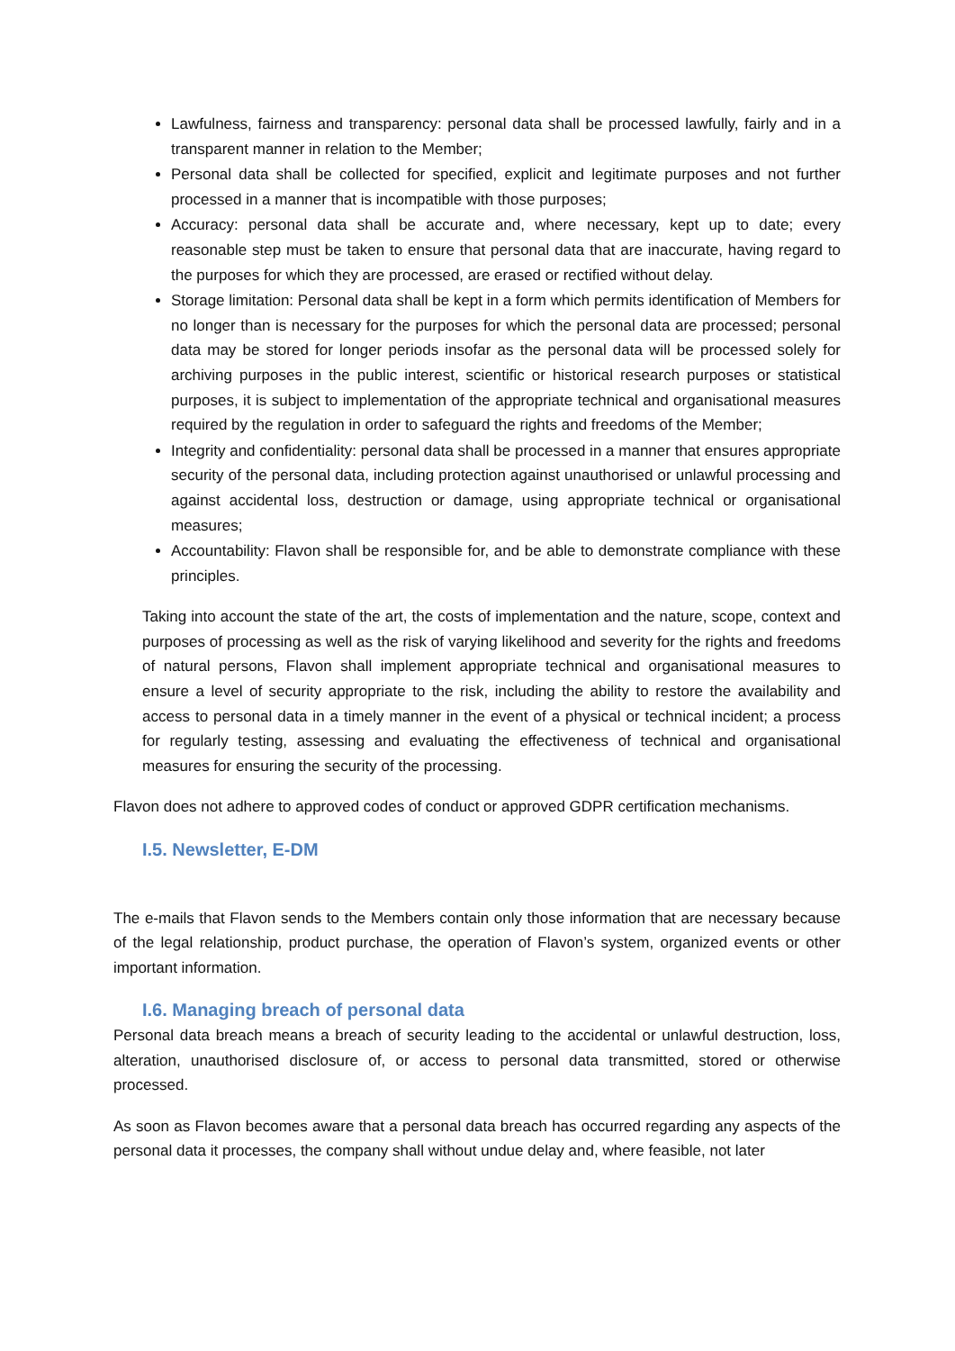Lawfulness, fairness and transparency: personal data shall be processed lawfully, fairly and in a transparent manner in relation to the Member;
Personal data shall be collected for specified, explicit and legitimate purposes and not further processed in a manner that is incompatible with those purposes;
Accuracy: personal data shall be accurate and, where necessary, kept up to date; every reasonable step must be taken to ensure that personal data that are inaccurate, having regard to the purposes for which they are processed, are erased or rectified without delay.
Storage limitation: Personal data shall be kept in a form which permits identification of Members for no longer than is necessary for the purposes for which the personal data are processed; personal data may be stored for longer periods insofar as the personal data will be processed solely for archiving purposes in the public interest, scientific or historical research purposes or statistical purposes, it is subject to implementation of the appropriate technical and organisational measures required by the regulation in order to safeguard the rights and freedoms of the Member;
Integrity and confidentiality: personal data shall be processed in a manner that ensures appropriate security of the personal data, including protection against unauthorised or unlawful processing and against accidental loss, destruction or damage, using appropriate technical or organisational measures;
Accountability: Flavon shall be responsible for, and be able to demonstrate compliance with these principles.
Taking into account the state of the art, the costs of implementation and the nature, scope, context and purposes of processing as well as the risk of varying likelihood and severity for the rights and freedoms of natural persons, Flavon shall implement appropriate technical and organisational measures to ensure a level of security appropriate to the risk, including the ability to restore the availability and access to personal data in a timely manner in the event of a physical or technical incident; a process for regularly testing, assessing and evaluating the effectiveness of technical and organisational measures for ensuring the security of the processing.
Flavon does not adhere to approved codes of conduct or approved GDPR certification mechanisms.
I.5. Newsletter, E-DM
The e-mails that Flavon sends to the Members contain only those information that are necessary because of the legal relationship, product purchase, the operation of Flavon’s system, organized events or other important information.
I.6. Managing breach of personal data
Personal data breach means a breach of security leading to the accidental or unlawful destruction, loss, alteration, unauthorised disclosure of, or access to personal data transmitted, stored or otherwise processed.
As soon as Flavon becomes aware that a personal data breach has occurred regarding any aspects of the personal data it processes, the company shall without undue delay and, where feasible, not later